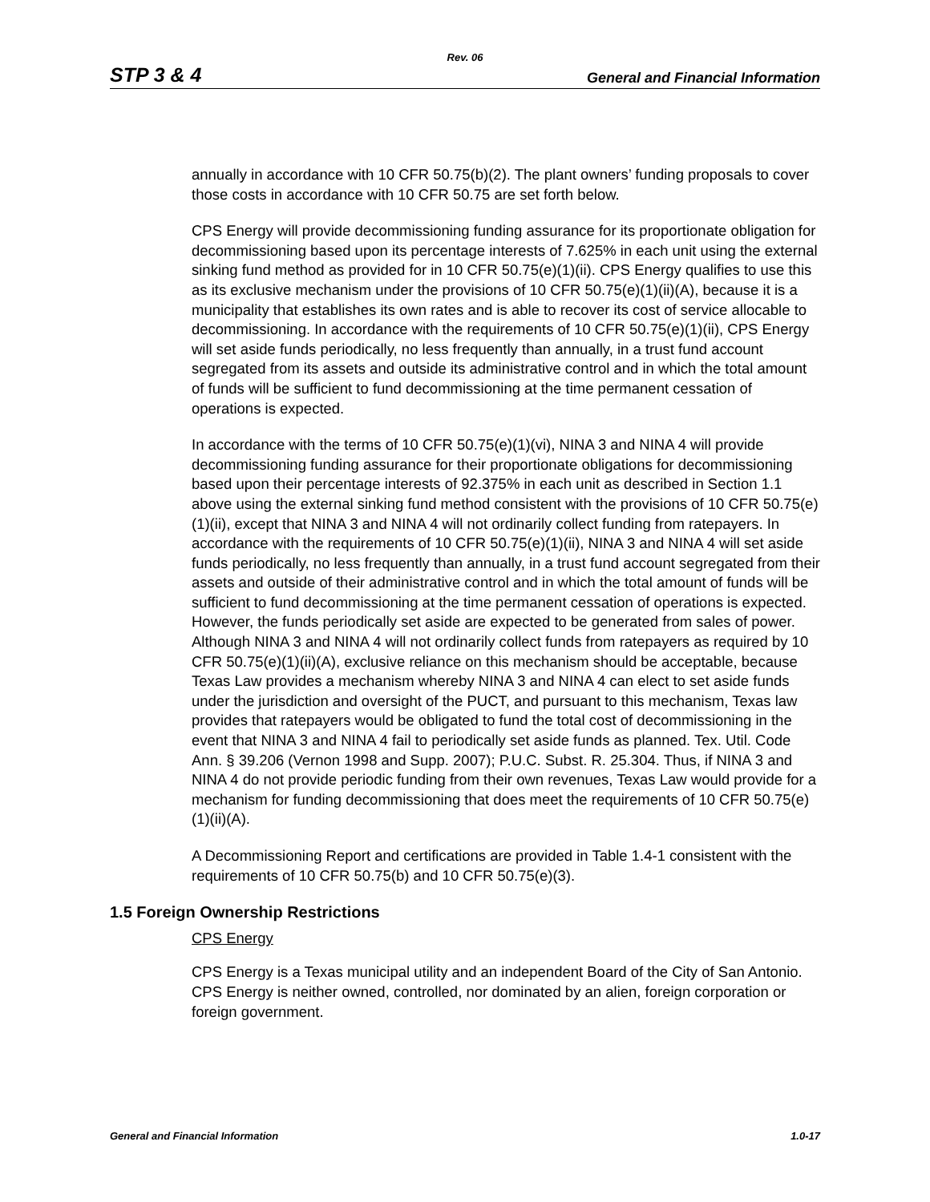Rev. 06
STP 3 & 4 General and Financial Information
annually in accordance with 10 CFR 50.75(b)(2). The plant owners’ funding proposals to cover those costs in accordance with 10 CFR 50.75 are set forth below.
CPS Energy will provide decommissioning funding assurance for its proportionate obligation for decommissioning based upon its percentage interests of 7.625% in each unit using the external sinking fund method as provided for in 10 CFR 50.75(e)(1)(ii). CPS Energy qualifies to use this as its exclusive mechanism under the provisions of 10 CFR 50.75(e)(1)(ii)(A), because it is a municipality that establishes its own rates and is able to recover its cost of service allocable to decommissioning. In accordance with the requirements of 10 CFR 50.75(e)(1)(ii), CPS Energy will set aside funds periodically, no less frequently than annually, in a trust fund account segregated from its assets and outside its administrative control and in which the total amount of funds will be sufficient to fund decommissioning at the time permanent cessation of operations is expected.
In accordance with the terms of 10 CFR 50.75(e)(1)(vi), NINA 3 and NINA 4 will provide decommissioning funding assurance for their proportionate obligations for decommissioning based upon their percentage interests of 92.375% in each unit as described in Section 1.1 above using the external sinking fund method consistent with the provisions of 10 CFR 50.75(e)(1)(ii), except that NINA 3 and NINA 4 will not ordinarily collect funding from ratepayers. In accordance with the requirements of 10 CFR 50.75(e)(1)(ii), NINA 3 and NINA 4 will set aside funds periodically, no less frequently than annually, in a trust fund account segregated from their assets and outside of their administrative control and in which the total amount of funds will be sufficient to fund decommissioning at the time permanent cessation of operations is expected. However, the funds periodically set aside are expected to be generated from sales of power. Although NINA 3 and NINA 4 will not ordinarily collect funds from ratepayers as required by 10 CFR 50.75(e)(1)(ii)(A), exclusive reliance on this mechanism should be acceptable, because Texas Law provides a mechanism whereby NINA 3 and NINA 4 can elect to set aside funds under the jurisdiction and oversight of the PUCT, and pursuant to this mechanism, Texas law provides that ratepayers would be obligated to fund the total cost of decommissioning in the event that NINA 3 and NINA 4 fail to periodically set aside funds as planned. Tex. Util. Code Ann. § 39.206 (Vernon 1998 and Supp. 2007); P.U.C. Subst. R. 25.304. Thus, if NINA 3 and NINA 4 do not provide periodic funding from their own revenues, Texas Law would provide for a mechanism for funding decommissioning that does meet the requirements of 10 CFR 50.75(e)(1)(ii)(A).
A Decommissioning Report and certifications are provided in Table 1.4-1 consistent with the requirements of 10 CFR 50.75(b) and 10 CFR 50.75(e)(3).
1.5 Foreign Ownership Restrictions
CPS Energy
CPS Energy is a Texas municipal utility and an independent Board of the City of San Antonio. CPS Energy is neither owned, controlled, nor dominated by an alien, foreign corporation or foreign government.
General and Financial Information 1.0-17